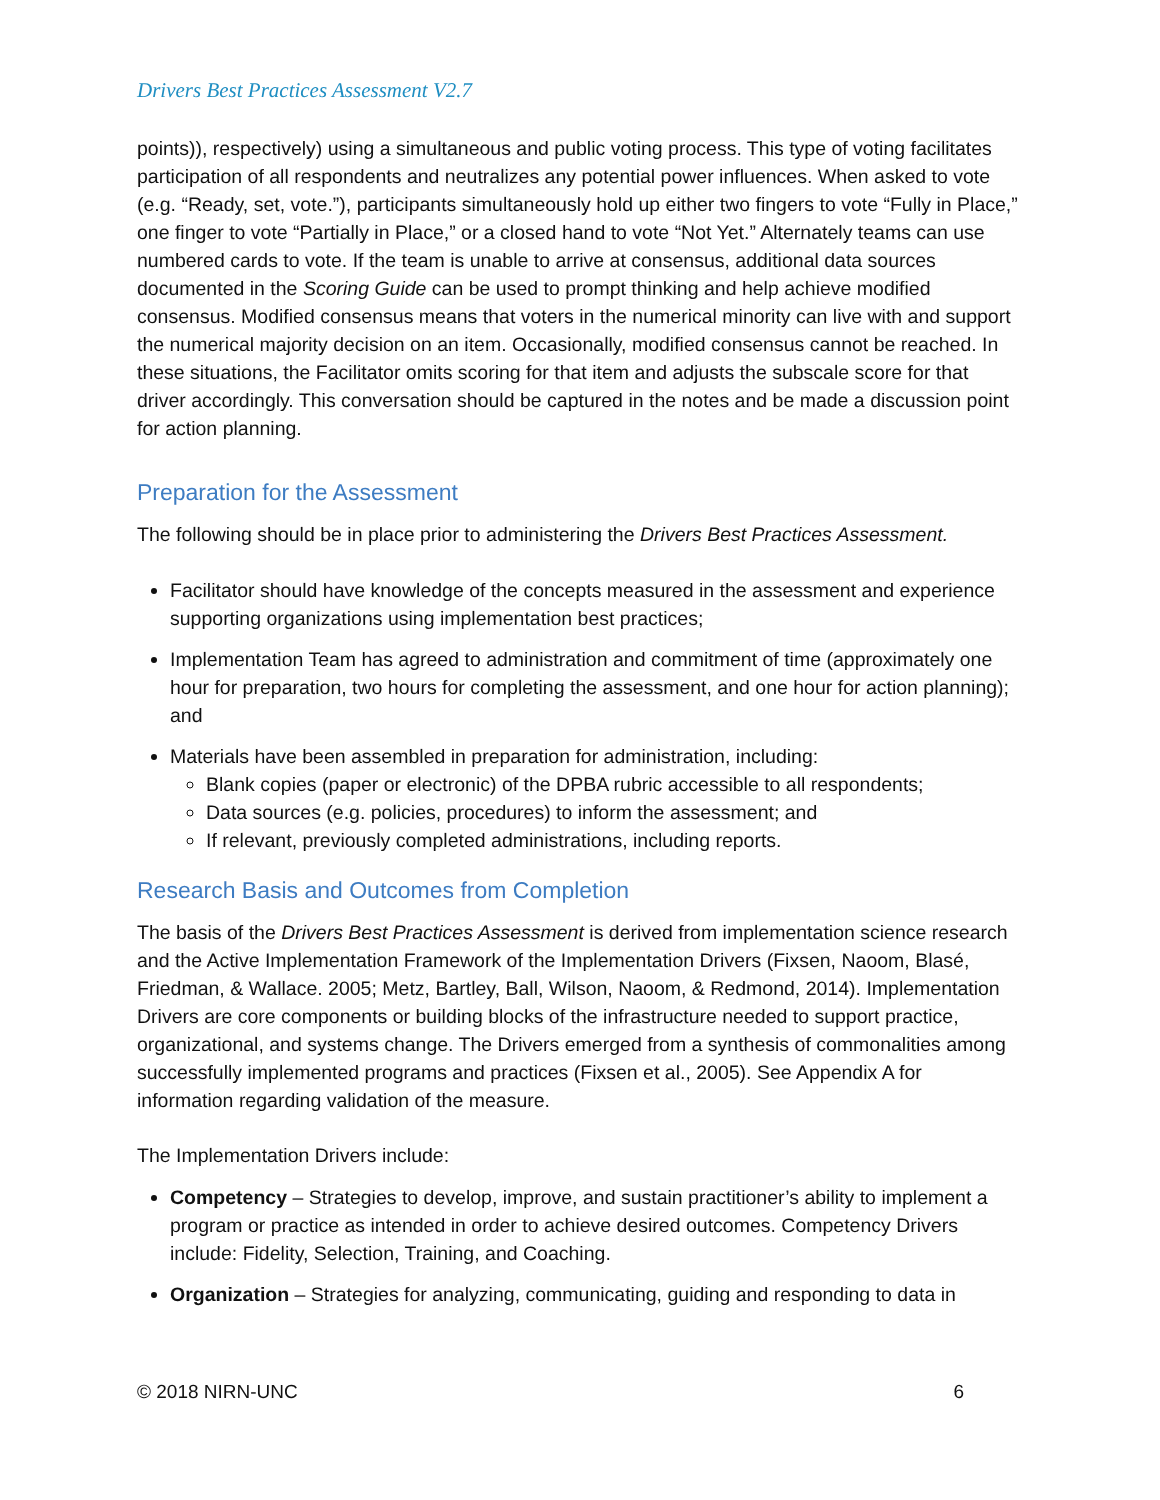Drivers Best Practices Assessment V2.7
points)), respectively) using a simultaneous and public voting process. This type of voting facilitates participation of all respondents and neutralizes any potential power influences. When asked to vote (e.g. “Ready, set, vote.”), participants simultaneously hold up either two fingers to vote “Fully in Place,” one finger to vote “Partially in Place,” or a closed hand to vote “Not Yet.” Alternately teams can use numbered cards to vote. If the team is unable to arrive at consensus, additional data sources documented in the Scoring Guide can be used to prompt thinking and help achieve modified consensus. Modified consensus means that voters in the numerical minority can live with and support the numerical majority decision on an item. Occasionally, modified consensus cannot be reached. In these situations, the Facilitator omits scoring for that item and adjusts the subscale score for that driver accordingly. This conversation should be captured in the notes and be made a discussion point for action planning.
Preparation for the Assessment
The following should be in place prior to administering the Drivers Best Practices Assessment.
Facilitator should have knowledge of the concepts measured in the assessment and experience supporting organizations using implementation best practices;
Implementation Team has agreed to administration and commitment of time (approximately one hour for preparation, two hours for completing the assessment, and one hour for action planning); and
Materials have been assembled in preparation for administration, including:
Blank copies (paper or electronic) of the DPBA rubric accessible to all respondents;
Data sources (e.g. policies, procedures) to inform the assessment; and
If relevant, previously completed administrations, including reports.
Research Basis and Outcomes from Completion
The basis of the Drivers Best Practices Assessment is derived from implementation science research and the Active Implementation Framework of the Implementation Drivers (Fixsen, Naoom, Blasé, Friedman, & Wallace. 2005; Metz, Bartley, Ball, Wilson, Naoom, & Redmond, 2014). Implementation Drivers are core components or building blocks of the infrastructure needed to support practice, organizational, and systems change. The Drivers emerged from a synthesis of commonalities among successfully implemented programs and practices (Fixsen et al., 2005). See Appendix A for information regarding validation of the measure.
The Implementation Drivers include:
Competency – Strategies to develop, improve, and sustain practitioner’s ability to implement a program or practice as intended in order to achieve desired outcomes. Competency Drivers include: Fidelity, Selection, Training, and Coaching.
Organization – Strategies for analyzing, communicating, guiding and responding to data in
© 2018 NIRN-UNC 6